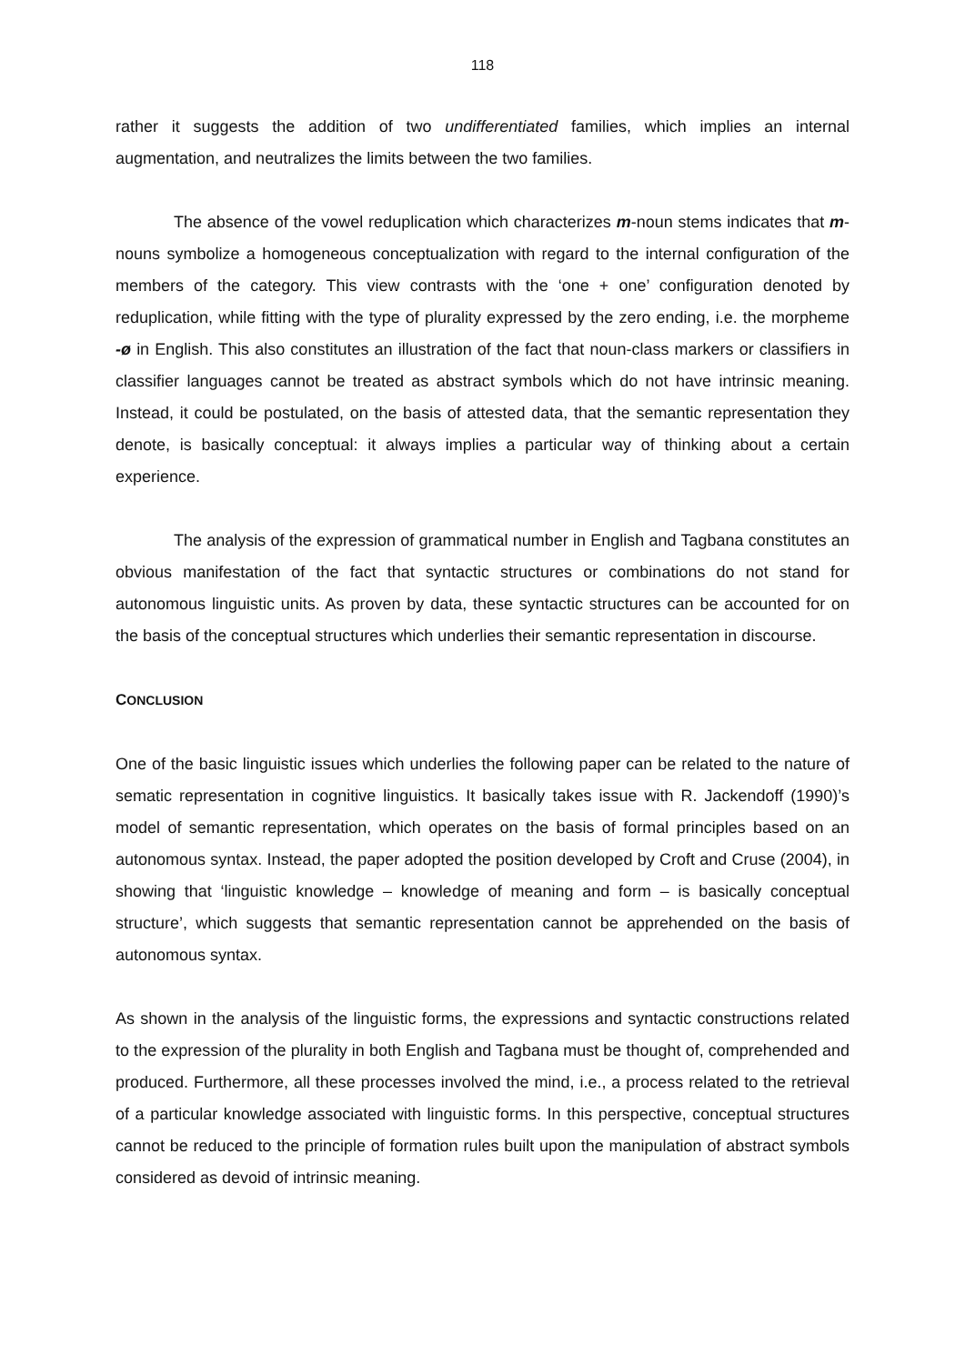118
rather it suggests the addition of two undifferentiated families, which implies an internal augmentation, and neutralizes the limits between the two families.
The absence of the vowel reduplication which characterizes m-noun stems indicates that m-nouns symbolize a homogeneous conceptualization with regard to the internal configuration of the members of the category. This view contrasts with the ‘one + one’ configuration denoted by reduplication, while fitting with the type of plurality expressed by the zero ending, i.e. the morpheme -ø in English. This also constitutes an illustration of the fact that noun-class markers or classifiers in classifier languages cannot be treated as abstract symbols which do not have intrinsic meaning. Instead, it could be postulated, on the basis of attested data, that the semantic representation they denote, is basically conceptual: it always implies a particular way of thinking about a certain experience.
The analysis of the expression of grammatical number in English and Tagbana constitutes an obvious manifestation of the fact that syntactic structures or combinations do not stand for autonomous linguistic units. As proven by data, these syntactic structures can be accounted for on the basis of the conceptual structures which underlies their semantic representation in discourse.
CONCLUSION
One of the basic linguistic issues which underlies the following paper can be related to the nature of sematic representation in cognitive linguistics. It basically takes issue with R. Jackendoff (1990)’s model of semantic representation, which operates on the basis of formal principles based on an autonomous syntax. Instead, the paper adopted the position developed by Croft and Cruse (2004), in showing that ‘linguistic knowledge – knowledge of meaning and form – is basically conceptual structure’, which suggests that semantic representation cannot be apprehended on the basis of autonomous syntax.
As shown in the analysis of the linguistic forms, the expressions and syntactic constructions related to the expression of the plurality in both English and Tagbana must be thought of, comprehended and produced. Furthermore, all these processes involved the mind, i.e., a process related to the retrieval of a particular knowledge associated with linguistic forms. In this perspective, conceptual structures cannot be reduced to the principle of formation rules built upon the manipulation of abstract symbols considered as devoid of intrinsic meaning.